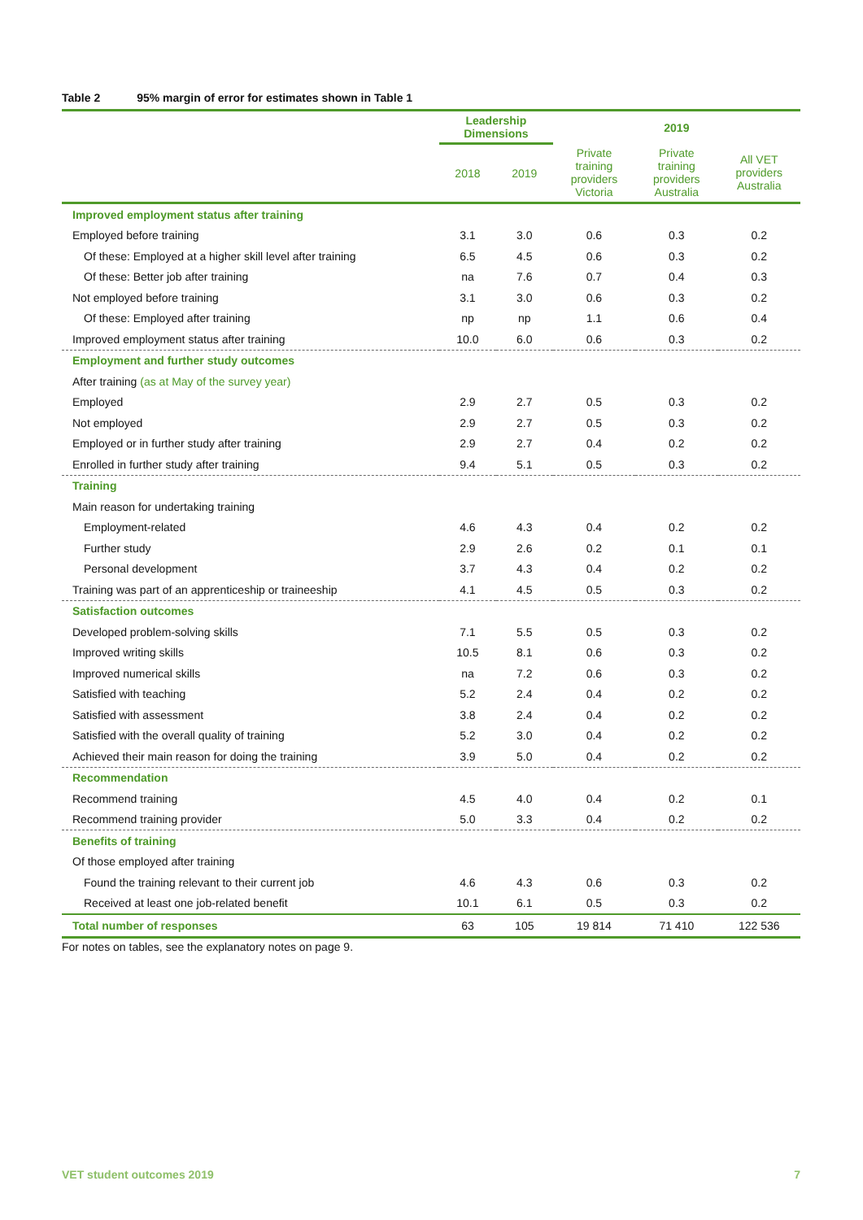Table 2 95% margin of error for estimates shown in Table 1
| | Leadership Dimensions | | 2019 | | |
| --- | --- | --- | --- | --- | --- |
| | 2018 | 2019 | Private training providers Victoria | Private training providers Australia | All VET providers Australia |
| Improved employment status after training | | | | | |
| Employed before training | 3.1 | 3.0 | 0.6 | 0.3 | 0.2 |
| Of these: Employed at a higher skill level after training | 6.5 | 4.5 | 0.6 | 0.3 | 0.2 |
| Of these: Better job after training | na | 7.6 | 0.7 | 0.4 | 0.3 |
| Not employed before training | 3.1 | 3.0 | 0.6 | 0.3 | 0.2 |
| Of these: Employed after training | np | np | 1.1 | 0.6 | 0.4 |
| Improved employment status after training | 10.0 | 6.0 | 0.6 | 0.3 | 0.2 |
| Employment and further study outcomes | | | | | |
| After training (as at May of the survey year) | | | | | |
| Employed | 2.9 | 2.7 | 0.5 | 0.3 | 0.2 |
| Not employed | 2.9 | 2.7 | 0.5 | 0.3 | 0.2 |
| Employed or in further study after training | 2.9 | 2.7 | 0.4 | 0.2 | 0.2 |
| Enrolled in further study after training | 9.4 | 5.1 | 0.5 | 0.3 | 0.2 |
| Training | | | | | |
| Main reason for undertaking training | | | | | |
| Employment-related | 4.6 | 4.3 | 0.4 | 0.2 | 0.2 |
| Further study | 2.9 | 2.6 | 0.2 | 0.1 | 0.1 |
| Personal development | 3.7 | 4.3 | 0.4 | 0.2 | 0.2 |
| Training was part of an apprenticeship or traineeship | 4.1 | 4.5 | 0.5 | 0.3 | 0.2 |
| Satisfaction outcomes | | | | | |
| Developed problem-solving skills | 7.1 | 5.5 | 0.5 | 0.3 | 0.2 |
| Improved writing skills | 10.5 | 8.1 | 0.6 | 0.3 | 0.2 |
| Improved numerical skills | na | 7.2 | 0.6 | 0.3 | 0.2 |
| Satisfied with teaching | 5.2 | 2.4 | 0.4 | 0.2 | 0.2 |
| Satisfied with assessment | 3.8 | 2.4 | 0.4 | 0.2 | 0.2 |
| Satisfied with the overall quality of training | 5.2 | 3.0 | 0.4 | 0.2 | 0.2 |
| Achieved their main reason for doing the training | 3.9 | 5.0 | 0.4 | 0.2 | 0.2 |
| Recommendation | | | | | |
| Recommend training | 4.5 | 4.0 | 0.4 | 0.2 | 0.1 |
| Recommend training provider | 5.0 | 3.3 | 0.4 | 0.2 | 0.2 |
| Benefits of training | | | | | |
| Of those employed after training | | | | | |
| Found the training relevant to their current job | 4.6 | 4.3 | 0.6 | 0.3 | 0.2 |
| Received at least one job-related benefit | 10.1 | 6.1 | 0.5 | 0.3 | 0.2 |
| Total number of responses | 63 | 105 | 19 814 | 71 410 | 122 536 |
For notes on tables, see the explanatory notes on page 9.
VET student outcomes 2019 7